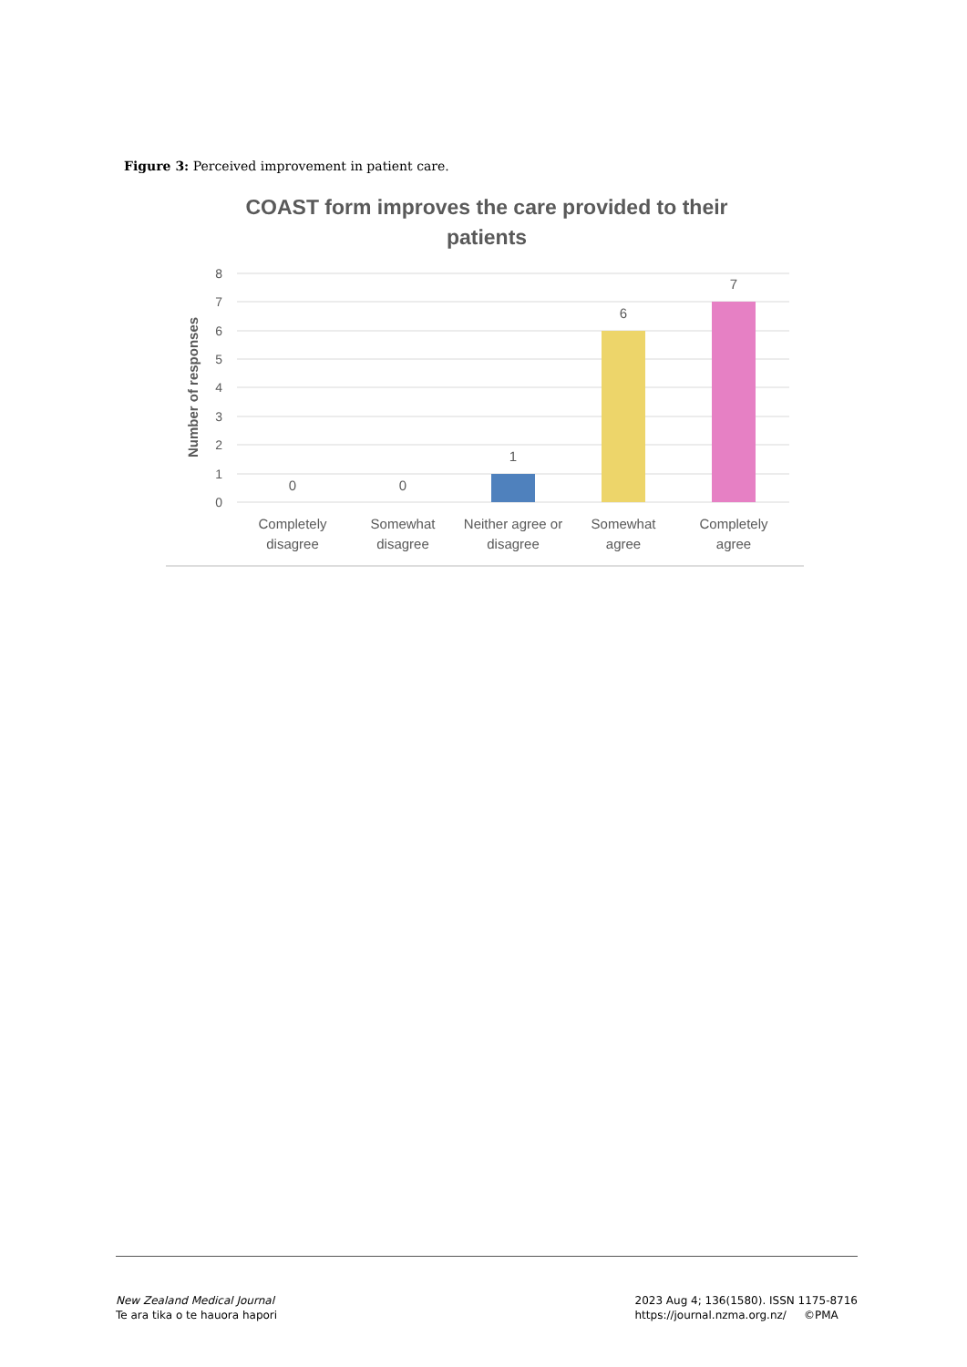Figure 3: Perceived improvement in patient care.
COAST form improves the care provided to their
patients
8
7
6
5
4
3
2
1
0
Number of responses
0
0
1
6
7
Completely
disagree
Somewhat
disagree
Neither agree or
disagree
Somewhat
agree
Completely
agree
New Zealand Medical Journal
Te ara tika o te hauora hapori
2023 Aug 4; 136(1580). ISSN 1175-8716
https://journal.nzma.org.nz/ ©PMA